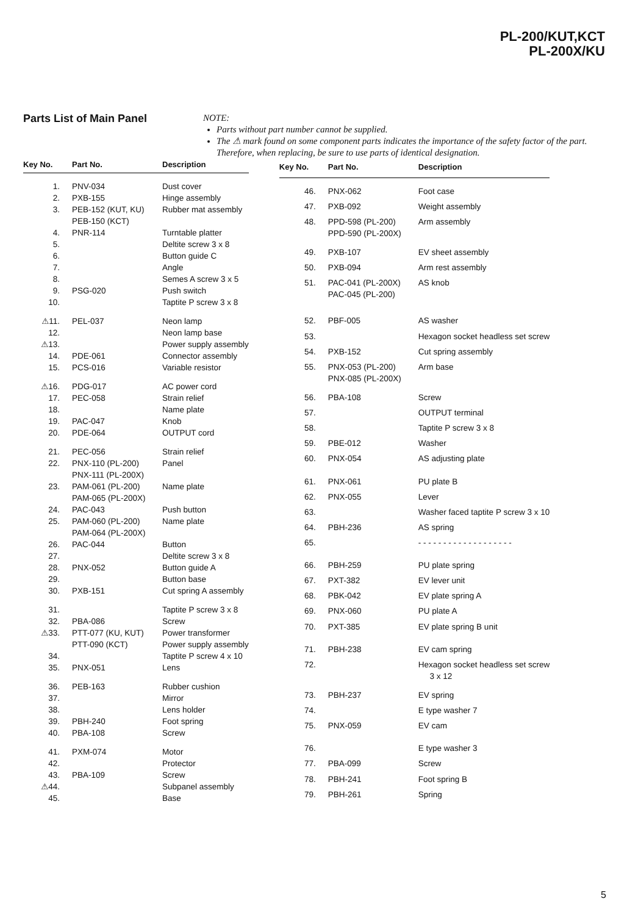PL-200/KUT,KCT
PL-200X/KU
Parts List of Main Panel
NOTE:
Parts without part number cannot be supplied.
The ⚠ mark found on some component parts indicates the importance of the safety factor of the part. Therefore, when replacing, be sure to use parts of identical designation.
| Key No. | Part No. | Description |
| --- | --- | --- |
| 1. | PNV-034 | Dust cover |
| 2. | PXB-155 | Hinge assembly |
| 3. | PEB-152 (KUT, KU) PEB-150 (KCT) | Rubber mat assembly |
| 4. | PNR-114 | Turntable platter |
| 5. | | Deltite screw 3 x 8 |
| 6. | | Button guide C |
| 7. | | Angle |
| 8. | | Semes A screw 3 x 5 |
| 9. | PSG-020 | Push switch |
| 10. | | Taptite P screw 3 x 8 |
| ⚠11. | PEL-037 | Neon lamp |
| 12. | | Neon lamp base |
| ⚠13. | | Power supply assembly |
| 14. | PDE-061 | Connector assembly |
| 15. | PCS-016 | Variable resistor |
| ⚠16. | PDG-017 | AC power cord |
| 17. | PEC-058 | Strain relief |
| 18. | | Name plate |
| 19. | PAC-047 | Knob |
| 20. | PDE-064 | OUTPUT cord |
| 21. | PEC-056 | Strain relief |
| 22. | PNX-110 (PL-200) PNX-111 (PL-200X) | Panel |
| 23. | PAM-061 (PL-200) PAM-065 (PL-200X) | Name plate |
| 24. | PAC-043 | Push button |
| 25. | PAM-060 (PL-200) PAM-064 (PL-200X) | Name plate |
| 26. | PAC-044 | Button |
| 27. | | Deltite screw 3 x 8 |
| 28. | PNX-052 | Button guide A |
| 29. | | Button base |
| 30. | PXB-151 | Cut spring A assembly |
| 31. | | Taptite P screw 3 x 8 |
| 32. | PBA-086 | Screw |
| ⚠33. | PTT-077 (KU, KUT) PTT-090 (KCT) | Power transformer Power supply assembly |
| 34. | | Taptite P screw 4 x 10 |
| 35. | PNX-051 | Lens |
| 36. | PEB-163 | Rubber cushion |
| 37. | | Mirror |
| 38. | | Lens holder |
| 39. | PBH-240 | Foot spring |
| 40. | PBA-108 | Screw |
| 41. | PXM-074 | Motor |
| 42. | | Protector |
| 43. | PBA-109 | Screw |
| ⚠44. | | Subpanel assembly |
| 45. | | Base |
| Key No. | Part No. | Description |
| --- | --- | --- |
| 46. | PNX-062 | Foot case |
| 47. | PXB-092 | Weight assembly |
| 48. | PPD-598 (PL-200) PPD-590 (PL-200X) | Arm assembly |
| 49. | PXB-107 | EV sheet assembly |
| 50. | PXB-094 | Arm rest assembly |
| 51. | PAC-041 (PL-200X) PAC-045 (PL-200) | AS knob |
| 52. | PBF-005 | AS washer |
| 53. | | Hexagon socket headless set screw |
| 54. | PXB-152 | Cut spring assembly |
| 55. | PNX-053 (PL-200) PNX-085 (PL-200X) | Arm base |
| 56. | PBA-108 | Screw |
| 57. | | OUTPUT terminal |
| 58. | | Taptite P screw 3 x 8 |
| 59. | PBE-012 | Washer |
| 60. | PNX-054 | AS adjusting plate |
| 61. | PNX-061 | PU plate B |
| 62. | PNX-055 | Lever |
| 63. | | Washer faced taptite P screw 3 x 10 |
| 64. | PBH-236 | AS spring |
| 65. | | - - - - - - - - - - - - - - - - - - - |
| 66. | PBH-259 | PU plate spring |
| 67. | PXT-382 | EV lever unit |
| 68. | PBK-042 | EV plate spring A |
| 69. | PNX-060 | PU plate A |
| 70. | PXT-385 | EV plate spring B unit |
| 71. | PBH-238 | EV cam spring |
| 72. | | Hexagon socket headless set screw 3 x 12 |
| 73. | PBH-237 | EV spring |
| 74. | | E type washer 7 |
| 75. | PNX-059 | EV cam |
| 76. | | E type washer 3 |
| 77. | PBA-099 | Screw |
| 78. | PBH-241 | Foot spring B |
| 79. | PBH-261 | Spring |
5